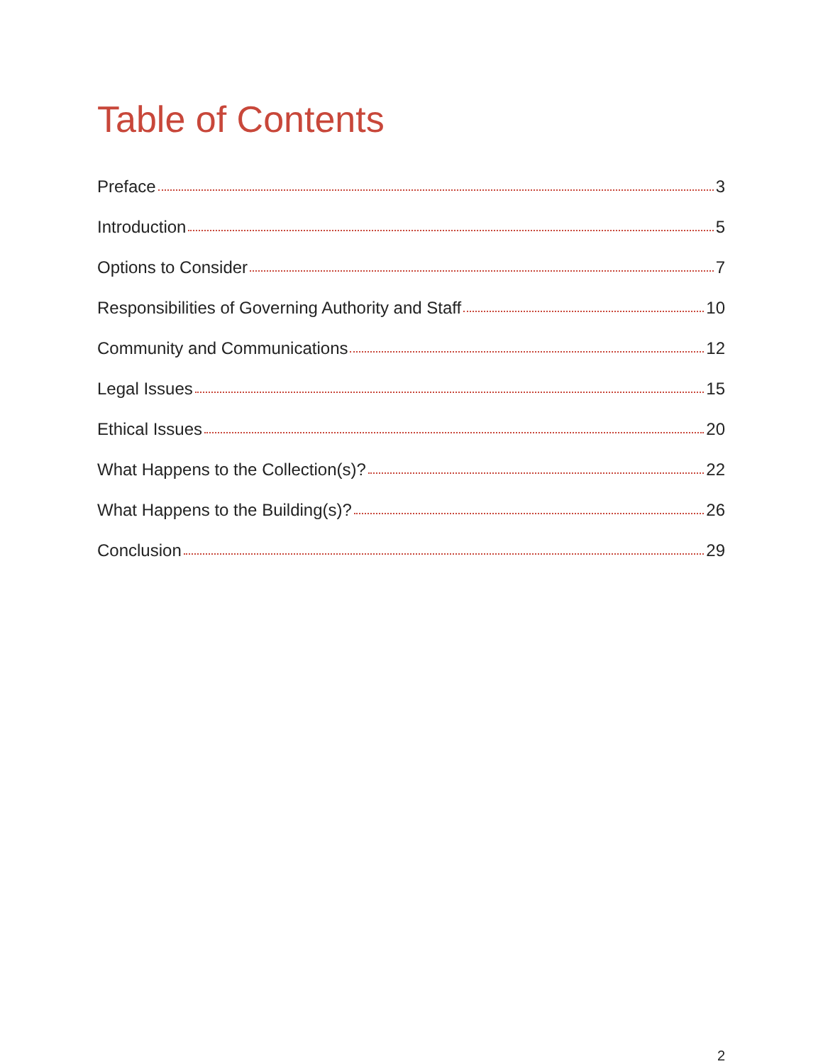Table of Contents
Preface 3
Introduction 5
Options to Consider 7
Responsibilities of Governing Authority and Staff 10
Community and Communications 12
Legal Issues 15
Ethical Issues 20
What Happens to the Collection(s)? 22
What Happens to the Building(s)? 26
Conclusion 29
2